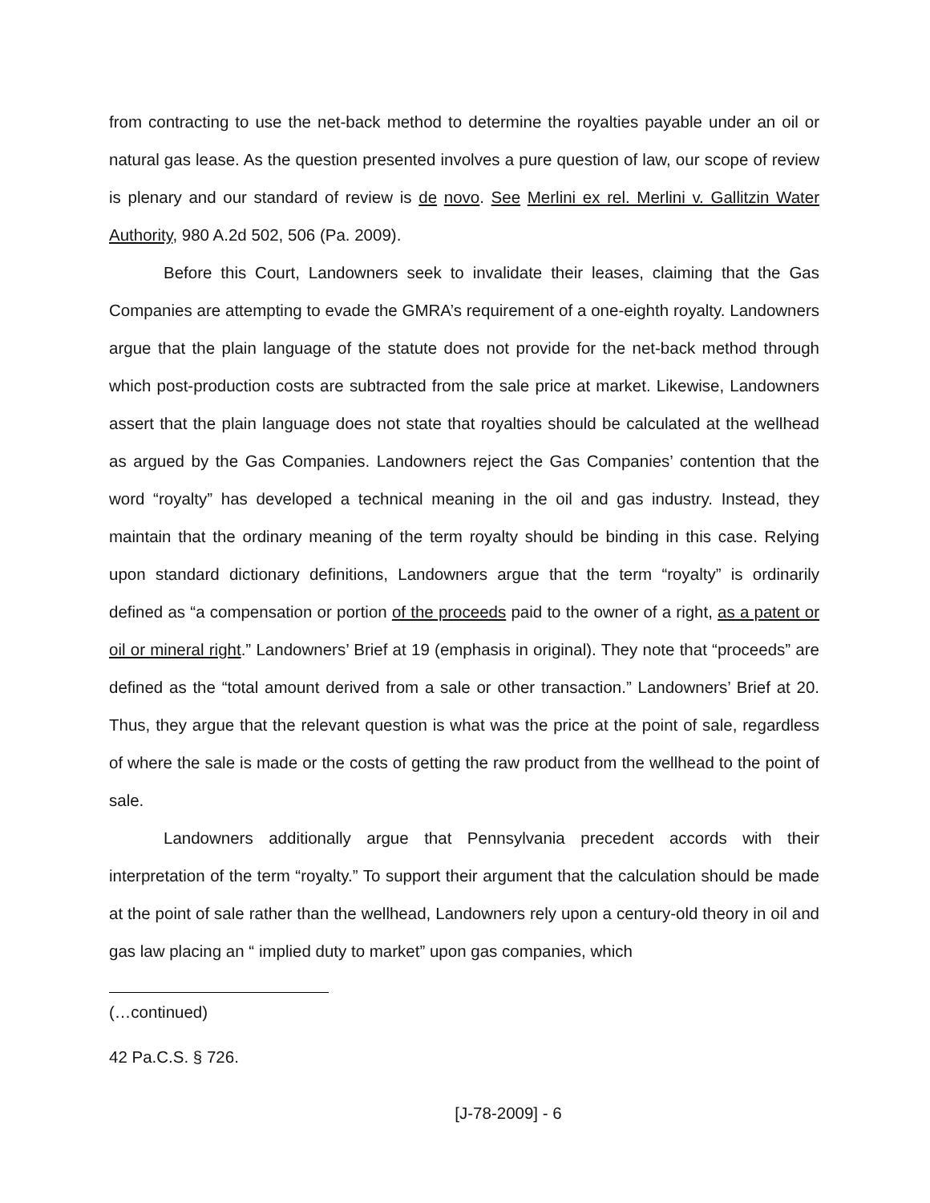from contracting to use the net-back method to determine the royalties payable under an oil or natural gas lease. As the question presented involves a pure question of law, our scope of review is plenary and our standard of review is de novo. See Merlini ex rel. Merlini v. Gallitzin Water Authority, 980 A.2d 502, 506 (Pa. 2009).
Before this Court, Landowners seek to invalidate their leases, claiming that the Gas Companies are attempting to evade the GMRA’s requirement of a one-eighth royalty. Landowners argue that the plain language of the statute does not provide for the net-back method through which post-production costs are subtracted from the sale price at market. Likewise, Landowners assert that the plain language does not state that royalties should be calculated at the wellhead as argued by the Gas Companies. Landowners reject the Gas Companies’ contention that the word “royalty” has developed a technical meaning in the oil and gas industry. Instead, they maintain that the ordinary meaning of the term royalty should be binding in this case. Relying upon standard dictionary definitions, Landowners argue that the term “royalty” is ordinarily defined as “a compensation or portion of the proceeds paid to the owner of a right, as a patent or oil or mineral right.” Landowners’ Brief at 19 (emphasis in original). They note that “proceeds” are defined as the “total amount derived from a sale or other transaction.” Landowners’ Brief at 20. Thus, they argue that the relevant question is what was the price at the point of sale, regardless of where the sale is made or the costs of getting the raw product from the wellhead to the point of sale.
Landowners additionally argue that Pennsylvania precedent accords with their interpretation of the term “royalty.” To support their argument that the calculation should be made at the point of sale rather than the wellhead, Landowners rely upon a century-old theory in oil and gas law placing an “ implied duty to market” upon gas companies, which
(…continued)
42 Pa.C.S. § 726.
[J-78-2009] - 6